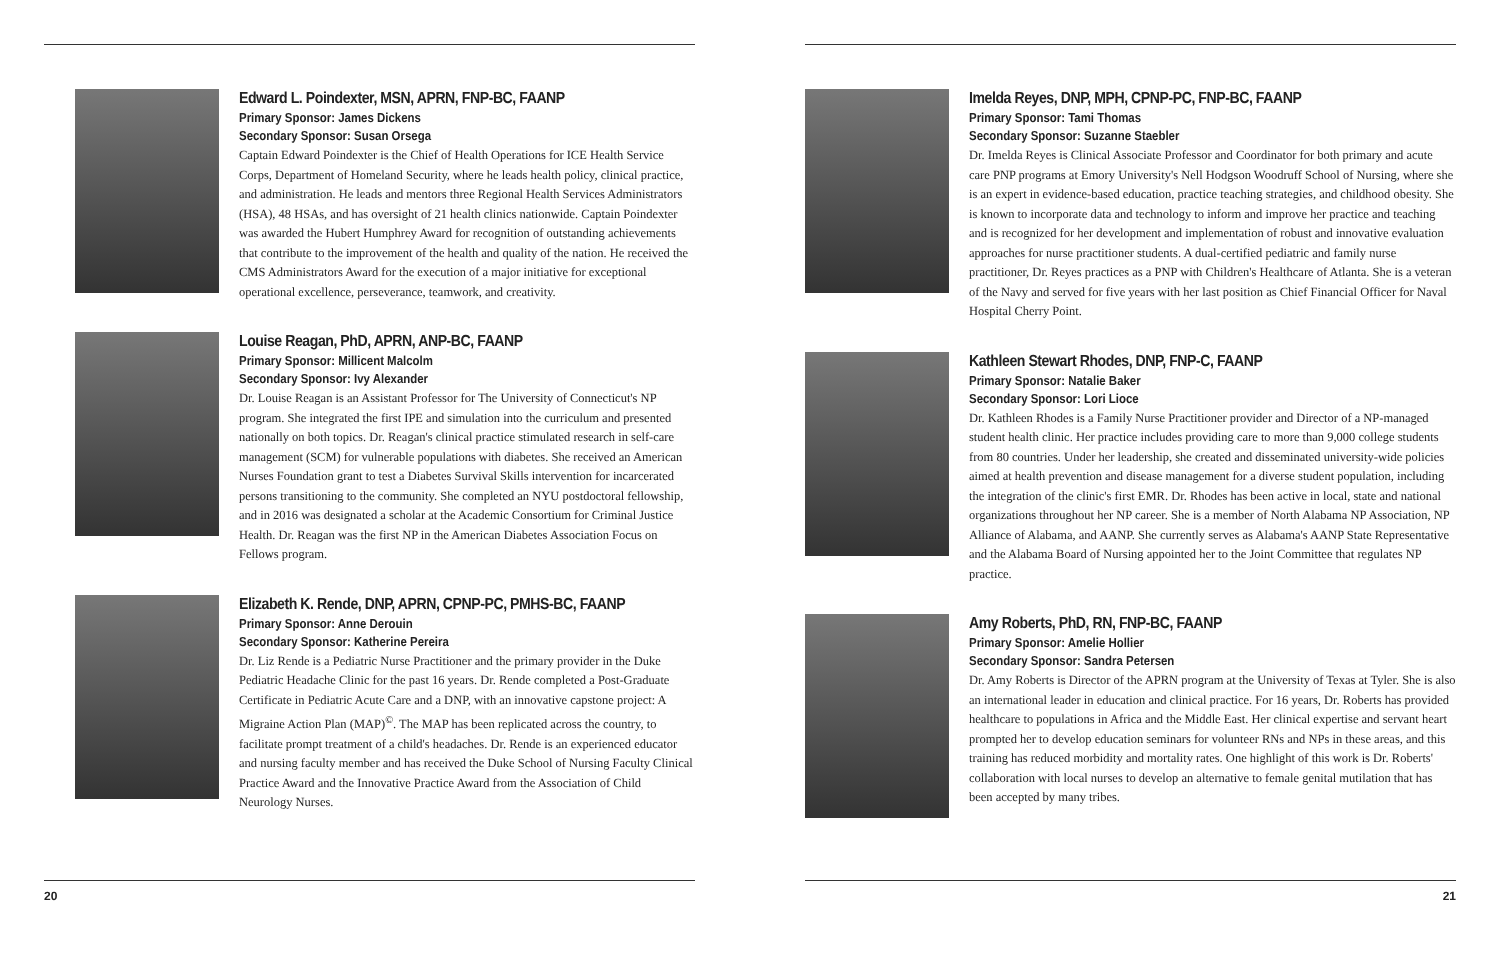Edward L. Poindexter, MSN, APRN, FNP-BC, FAANP
Primary Sponsor: James Dickens
Secondary Sponsor: Susan Orsega
Captain Edward Poindexter is the Chief of Health Operations for ICE Health Service Corps, Department of Homeland Security, where he leads health policy, clinical practice, and administration. He leads and mentors three Regional Health Services Administrators (HSA), 48 HSAs, and has oversight of 21 health clinics nationwide. Captain Poindexter was awarded the Hubert Humphrey Award for recognition of outstanding achievements that contribute to the improvement of the health and quality of the nation. He received the CMS Administrators Award for the execution of a major initiative for exceptional operational excellence, perseverance, teamwork, and creativity.
Louise Reagan, PhD, APRN, ANP-BC, FAANP
Primary Sponsor: Millicent Malcolm
Secondary Sponsor: Ivy Alexander
Dr. Louise Reagan is an Assistant Professor for The University of Connecticut's NP program. She integrated the first IPE and simulation into the curriculum and presented nationally on both topics. Dr. Reagan's clinical practice stimulated research in self-care management (SCM) for vulnerable populations with diabetes. She received an American Nurses Foundation grant to test a Diabetes Survival Skills intervention for incarcerated persons transitioning to the community. She completed an NYU postdoctoral fellowship, and in 2016 was designated a scholar at the Academic Consortium for Criminal Justice Health. Dr. Reagan was the first NP in the American Diabetes Association Focus on Fellows program.
Elizabeth K. Rende, DNP, APRN, CPNP-PC, PMHS-BC, FAANP
Primary Sponsor: Anne Derouin
Secondary Sponsor: Katherine Pereira
Dr. Liz Rende is a Pediatric Nurse Practitioner and the primary provider in the Duke Pediatric Headache Clinic for the past 16 years. Dr. Rende completed a Post-Graduate Certificate in Pediatric Acute Care and a DNP, with an innovative capstone project: A Migraine Action Plan (MAP)<sup>©</sup>. The MAP has been replicated across the country, to facilitate prompt treatment of a child's headaches. Dr. Rende is an experienced educator and nursing faculty member and has received the Duke School of Nursing Faculty Clinical Practice Award and the Innovative Practice Award from the Association of Child Neurology Nurses.
20
Imelda Reyes, DNP, MPH, CPNP-PC, FNP-BC, FAANP
Primary Sponsor: Tami Thomas
Secondary Sponsor: Suzanne Staebler
Dr. Imelda Reyes is Clinical Associate Professor and Coordinator for both primary and acute care PNP programs at Emory University's Nell Hodgson Woodruff School of Nursing, where she is an expert in evidence-based education, practice teaching strategies, and childhood obesity. She is known to incorporate data and technology to inform and improve her practice and teaching and is recognized for her development and implementation of robust and innovative evaluation approaches for nurse practitioner students. A dual-certified pediatric and family nurse practitioner, Dr. Reyes practices as a PNP with Children's Healthcare of Atlanta. She is a veteran of the Navy and served for five years with her last position as Chief Financial Officer for Naval Hospital Cherry Point.
Kathleen Stewart Rhodes, DNP, FNP-C, FAANP
Primary Sponsor: Natalie Baker
Secondary Sponsor: Lori Lioce
Dr. Kathleen Rhodes is a Family Nurse Practitioner provider and Director of a NP-managed student health clinic. Her practice includes providing care to more than 9,000 college students from 80 countries. Under her leadership, she created and disseminated university-wide policies aimed at health prevention and disease management for a diverse student population, including the integration of the clinic's first EMR. Dr. Rhodes has been active in local, state and national organizations throughout her NP career. She is a member of North Alabama NP Association, NP Alliance of Alabama, and AANP. She currently serves as Alabama's AANP State Representative and the Alabama Board of Nursing appointed her to the Joint Committee that regulates NP practice.
Amy Roberts, PhD, RN, FNP-BC, FAANP
Primary Sponsor: Amelie Hollier
Secondary Sponsor: Sandra Petersen
Dr. Amy Roberts is Director of the APRN program at the University of Texas at Tyler. She is also an international leader in education and clinical practice. For 16 years, Dr. Roberts has provided healthcare to populations in Africa and the Middle East. Her clinical expertise and servant heart prompted her to develop education seminars for volunteer RNs and NPs in these areas, and this training has reduced morbidity and mortality rates. One highlight of this work is Dr. Roberts' collaboration with local nurses to develop an alternative to female genital mutilation that has been accepted by many tribes.
21